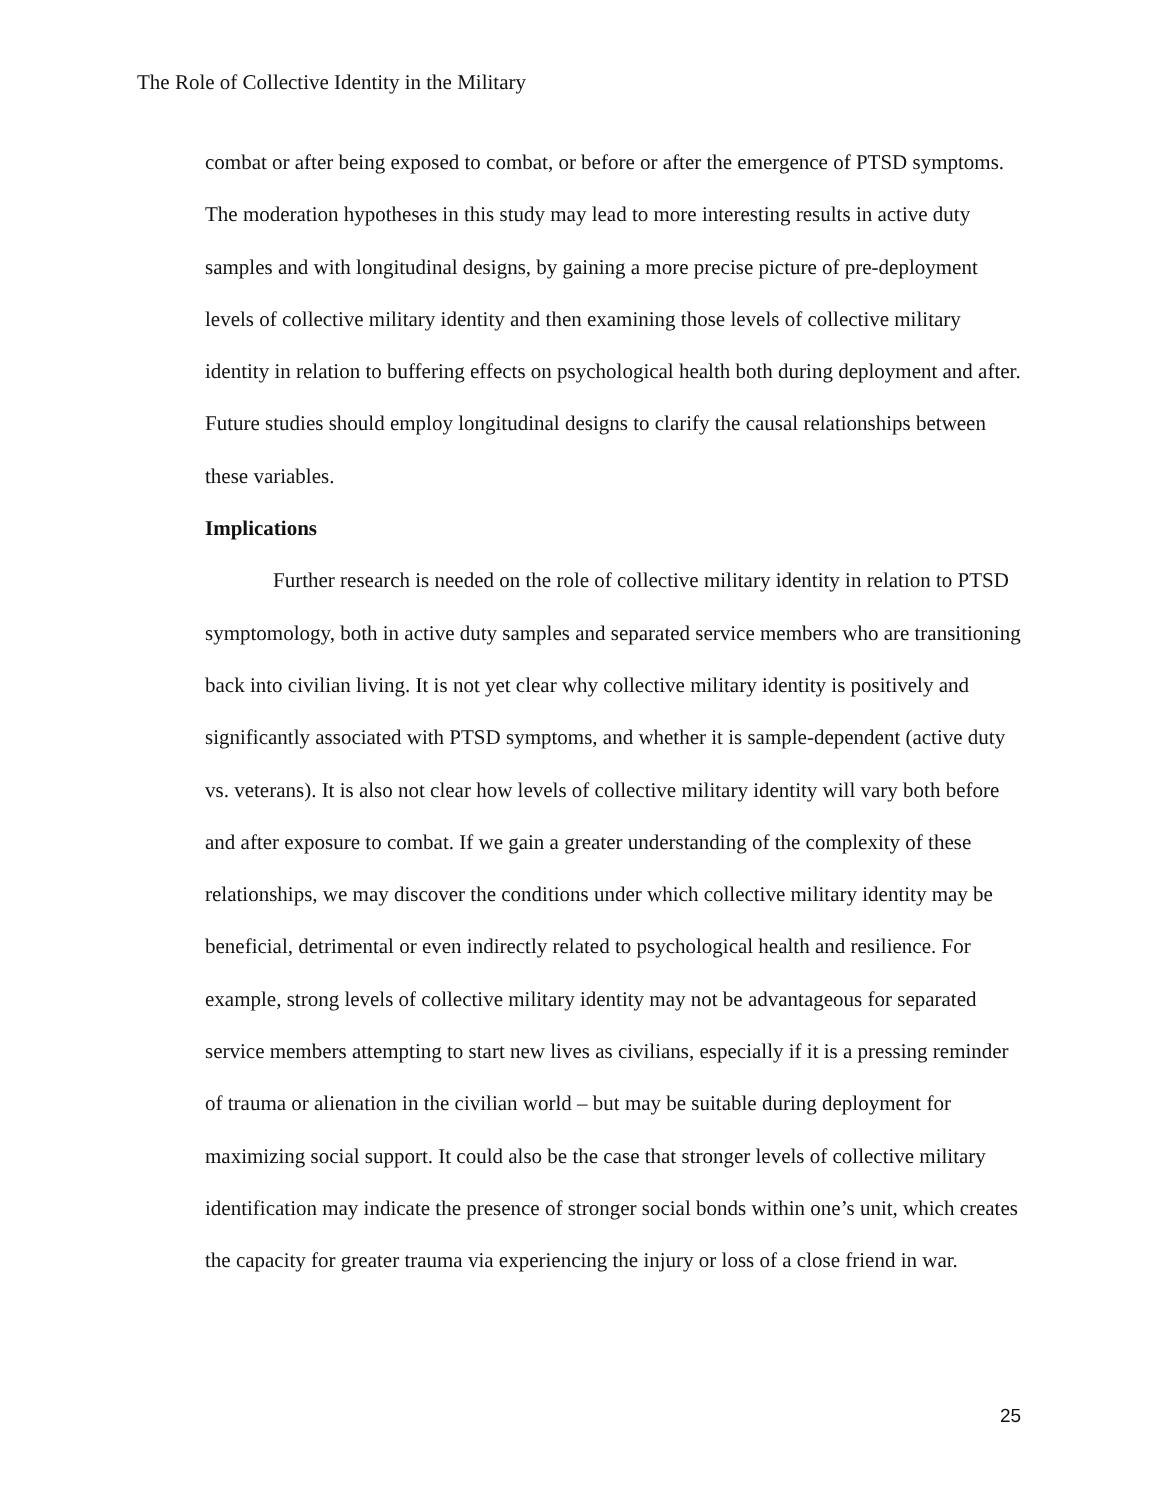The Role of Collective Identity in the Military
combat or after being exposed to combat, or before or after the emergence of PTSD symptoms. The moderation hypotheses in this study may lead to more interesting results in active duty samples and with longitudinal designs, by gaining a more precise picture of pre-deployment levels of collective military identity and then examining those levels of collective military identity in relation to buffering effects on psychological health both during deployment and after. Future studies should employ longitudinal designs to clarify the causal relationships between these variables.
Implications
Further research is needed on the role of collective military identity in relation to PTSD symptomology, both in active duty samples and separated service members who are transitioning back into civilian living. It is not yet clear why collective military identity is positively and significantly associated with PTSD symptoms, and whether it is sample-dependent (active duty vs. veterans). It is also not clear how levels of collective military identity will vary both before and after exposure to combat. If we gain a greater understanding of the complexity of these relationships, we may discover the conditions under which collective military identity may be beneficial, detrimental or even indirectly related to psychological health and resilience. For example, strong levels of collective military identity may not be advantageous for separated service members attempting to start new lives as civilians, especially if it is a pressing reminder of trauma or alienation in the civilian world – but may be suitable during deployment for maximizing social support. It could also be the case that stronger levels of collective military identification may indicate the presence of stronger social bonds within one’s unit, which creates the capacity for greater trauma via experiencing the injury or loss of a close friend in war.
25